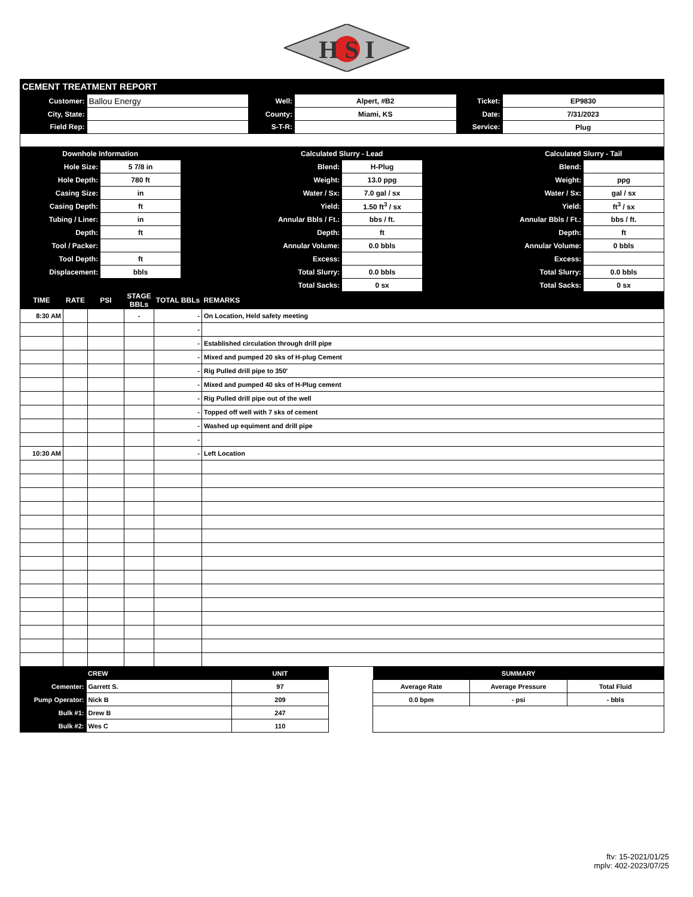H S I
CEMENT TREATMENT REPORT
| Customer: | Ballou Energy | Well: | Alpert, #B2 | Ticket: | EP9830 |
| City, State: | | County: | Miami, KS | Date: | 7/31/2023 |
| Field Rep: | | S-T-R: | | Service: | Plug |
| Downhole Information | | | Calculated Slurry - Lead | | | Calculated Slurry - Tail | |
| Hole Size: | 5 7/8 in | | Blend: | H-Plug | | Blend: | |
| Hole Depth: | 780 ft | | Weight: | 13.0 ppg | | Weight: | ppg |
| Casing Size: | in | | Water / Sx: | 7.0 gal / sx | | Water / Sx: | gal / sx |
| Casing Depth: | ft | | Yield: | 1.50 ft<sup>3</sup> / sx | | Yield: | ft<sup>3</sup> / sx |
| Tubing / Liner: | in | | Annular Bbls / Ft.: | bbs / ft. | | Annular Bbls / Ft.: | bbs / ft. |
| Depth: | ft | | Depth: | ft | | Depth: | ft |
| Tool / Packer: | | | Annular Volume: | 0.0 bbls | | Annular Volume: | 0 bbls |
| Tool Depth: | ft | | Excess: | | | Excess: | |
| Displacement: | bbls | | Total Slurry: | 0.0 bbls | | Total Slurry: | 0.0 bbls |
| | | | Total Sacks: | 0 sx | | Total Sacks: | 0 sx |
| TIME | RATE | PSI | STAGE BBLs | TOTAL BBLs | REMARKS |
| --- | --- | --- | --- | --- | --- |
| 8:30 AM | | | - | - | On Location, Held safety meeting |
| | | | | - | |
| | | | | - | Established circulation through drill pipe |
| | | | | - | Mixed and pumped 20 sks of H-plug Cement |
| | | | | - | Rig Pulled drill pipe to 350' |
| | | | | - | Mixed and pumped 40 sks of H-Plug cement |
| | | | | - | Rig Pulled drill pipe out of the well |
| | | | | - | Topped off well with 7 sks of cement |
| | | | | - | Washed up equiment and drill pipe |
| | | | | - | |
| 10:30 AM | | | | - | Left Location |
| | CREW | | UNIT | | SUMMARY | | |
| Cementer: | Garrett S. | | 97 | | Average Rate | Average Pressure | Total Fluid |
| Pump Operator: | Nick B | | 209 | | 0.0 bpm | - psi | - bbls |
| Bulk #1: | Drew B | | 247 | | | | |
| Bulk #2: | Wes C | | 110 | | | | |
ftv: 15-2021/01/25
mplv: 402-2023/07/25